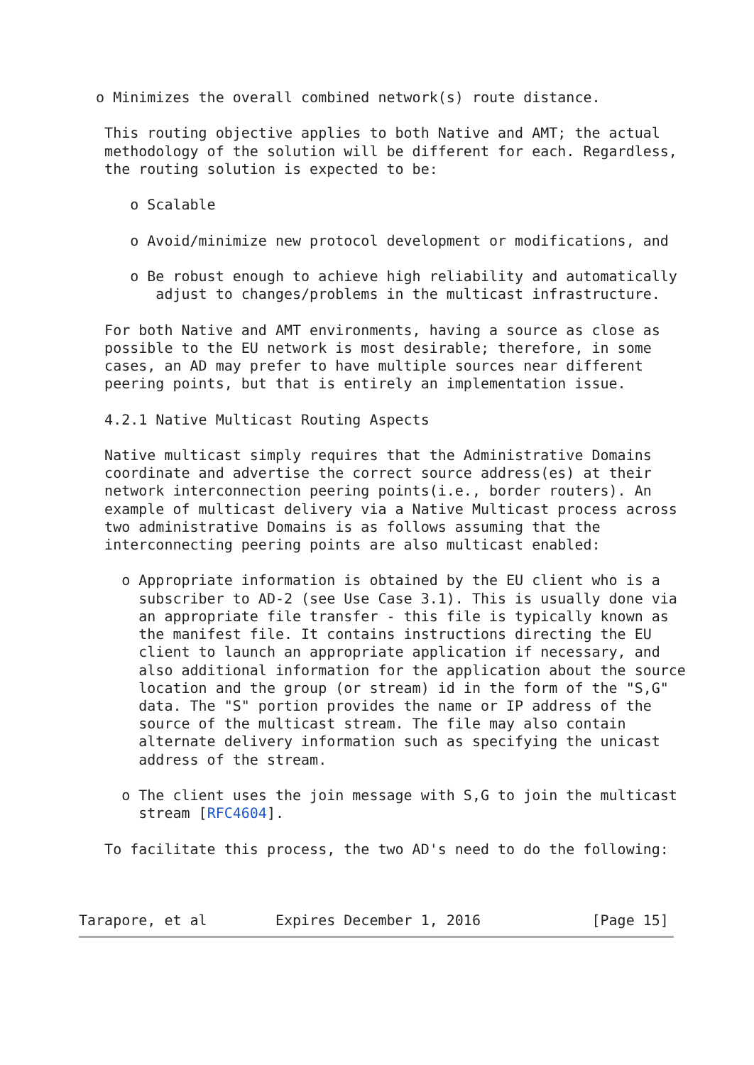o Minimizes the overall combined network(s) route distance.

   This routing objective applies to both Native and AMT; the actual
   methodology of the solution will be different for each. Regardless,
   the routing solution is expected to be:

      o Scalable

      o Avoid/minimize new protocol development or modifications, and

      o Be robust enough to achieve high reliability and automatically
         adjust to changes/problems in the multicast infrastructure.

   For both Native and AMT environments, having a source as close as
   possible to the EU network is most desirable; therefore, in some
   cases, an AD may prefer to have multiple sources near different
   peering points, but that is entirely an implementation issue.

   4.2.1 Native Multicast Routing Aspects

   Native multicast simply requires that the Administrative Domains
   coordinate and advertise the correct source address(es) at their
   network interconnection peering points(i.e., border routers). An
   example of multicast delivery via a Native Multicast process across
   two administrative Domains is as follows assuming that the
   interconnecting peering points are also multicast enabled:

     o Appropriate information is obtained by the EU client who is a
       subscriber to AD-2 (see Use Case 3.1). This is usually done via
       an appropriate file transfer - this file is typically known as
       the manifest file. It contains instructions directing the EU
       client to launch an appropriate application if necessary, and
       also additional information for the application about the source
       location and the group (or stream) id in the form of the "S,G"
       data. The "S" portion provides the name or IP address of the
       source of the multicast stream. The file may also contain
       alternate delivery information such as specifying the unicast
       address of the stream.

     o The client uses the join message with S,G to join the multicast
       stream [RFC4604].

   To facilitate this process, the two AD's need to do the following:



Tarapore, et al        Expires December 1, 2016             [Page 15]